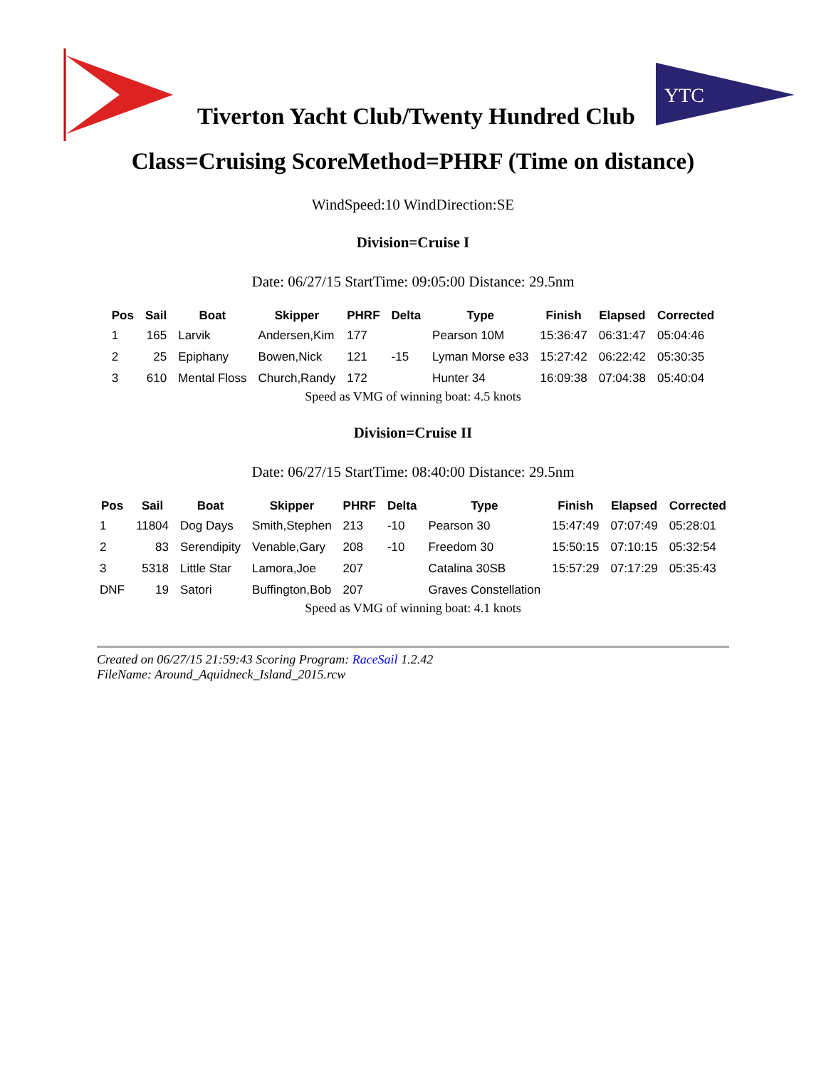Tiverton Yacht Club/Twenty Hundred Club
YTC
Class=Cruising ScoreMethod=PHRF (Time on distance)
WindSpeed:10 WindDirection:SE
Division=Cruise I
Date: 06/27/15 StartTime: 09:05:00 Distance: 29.5nm
| Pos | Sail | Boat | Skipper | PHRF | Delta | Type | Finish | Elapsed | Corrected |
| --- | --- | --- | --- | --- | --- | --- | --- | --- | --- |
| 1 | 165 | Larvik | Andersen,Kim | 177 | | Pearson 10M | 15:36:47 | 06:31:47 | 05:04:46 |
| 2 | 25 | Epiphany | Bowen,Nick | 121 | -15 | Lyman Morse e33 | 15:27:42 | 06:22:42 | 05:30:35 |
| 3 | 610 | Mental Floss | Church,Randy | 172 | | Hunter 34 | 16:09:38 | 07:04:38 | 05:40:04 |
Speed as VMG of winning boat: 4.5 knots
Division=Cruise II
Date: 06/27/15 StartTime: 08:40:00 Distance: 29.5nm
| Pos | Sail | Boat | Skipper | PHRF | Delta | Type | Finish | Elapsed | Corrected |
| --- | --- | --- | --- | --- | --- | --- | --- | --- | --- |
| 1 | 11804 | Dog Days | Smith,Stephen | 213 | -10 | Pearson 30 | 15:47:49 | 07:07:49 | 05:28:01 |
| 2 | 83 | Serendipity | Venable,Gary | 208 | -10 | Freedom 30 | 15:50:15 | 07:10:15 | 05:32:54 |
| 3 | 5318 | Little Star | Lamora,Joe | 207 | | Catalina 30SB | 15:57:29 | 07:17:29 | 05:35:43 |
| DNF | 19 | Satori | Buffington,Bob | 207 | | Graves Constellation | | | |
Speed as VMG of winning boat: 4.1 knots
Created on 06/27/15 21:59:43 Scoring Program: RaceSail 1.2.42
FileName: Around_Aquidneck_Island_2015.rcw